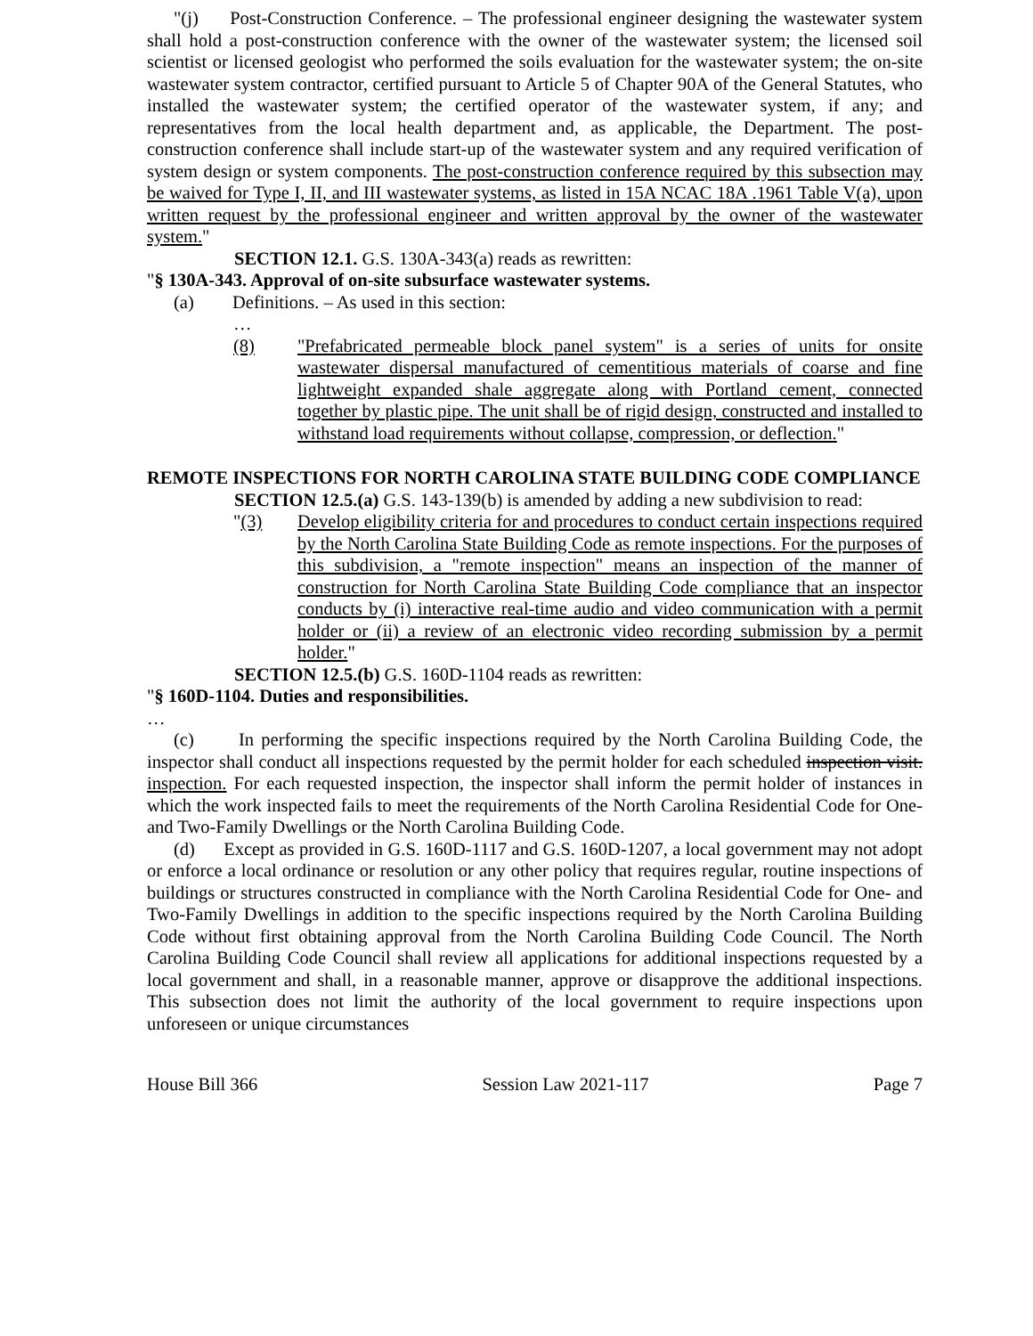"(j) Post-Construction Conference. – The professional engineer designing the wastewater system shall hold a post-construction conference with the owner of the wastewater system; the licensed soil scientist or licensed geologist who performed the soils evaluation for the wastewater system; the on-site wastewater system contractor, certified pursuant to Article 5 of Chapter 90A of the General Statutes, who installed the wastewater system; the certified operator of the wastewater system, if any; and representatives from the local health department and, as applicable, the Department. The post-construction conference shall include start-up of the wastewater system and any required verification of system design or system components. The post-construction conference required by this subsection may be waived for Type I, II, and III wastewater systems, as listed in 15A NCAC 18A .1961 Table V(a), upon written request by the professional engineer and written approval by the owner of the wastewater system."
SECTION 12.1. G.S. 130A-343(a) reads as rewritten:
"§ 130A-343. Approval of on-site subsurface wastewater systems.
(a) Definitions. – As used in this section:
…
(8) "Prefabricated permeable block panel system" is a series of units for onsite wastewater dispersal manufactured of cementitious materials of coarse and fine lightweight expanded shale aggregate along with Portland cement, connected together by plastic pipe. The unit shall be of rigid design, constructed and installed to withstand load requirements without collapse, compression, or deflection."
REMOTE INSPECTIONS FOR NORTH CAROLINA STATE BUILDING CODE COMPLIANCE
SECTION 12.5.(a) G.S. 143-139(b) is amended by adding a new subdivision to read:
"(3) Develop eligibility criteria for and procedures to conduct certain inspections required by the North Carolina State Building Code as remote inspections. For the purposes of this subdivision, a "remote inspection" means an inspection of the manner of construction for North Carolina State Building Code compliance that an inspector conducts by (i) interactive real-time audio and video communication with a permit holder or (ii) a review of an electronic video recording submission by a permit holder."
SECTION 12.5.(b) G.S. 160D-1104 reads as rewritten:
"§ 160D-1104. Duties and responsibilities.
…
(c) In performing the specific inspections required by the North Carolina Building Code, the inspector shall conduct all inspections requested by the permit holder for each scheduled inspection visit. inspection. For each requested inspection, the inspector shall inform the permit holder of instances in which the work inspected fails to meet the requirements of the North Carolina Residential Code for One- and Two-Family Dwellings or the North Carolina Building Code.
(d) Except as provided in G.S. 160D-1117 and G.S. 160D-1207, a local government may not adopt or enforce a local ordinance or resolution or any other policy that requires regular, routine inspections of buildings or structures constructed in compliance with the North Carolina Residential Code for One- and Two-Family Dwellings in addition to the specific inspections required by the North Carolina Building Code without first obtaining approval from the North Carolina Building Code Council. The North Carolina Building Code Council shall review all applications for additional inspections requested by a local government and shall, in a reasonable manner, approve or disapprove the additional inspections. This subsection does not limit the authority of the local government to require inspections upon unforeseen or unique circumstances
House Bill 366 Session Law 2021-117 Page 7